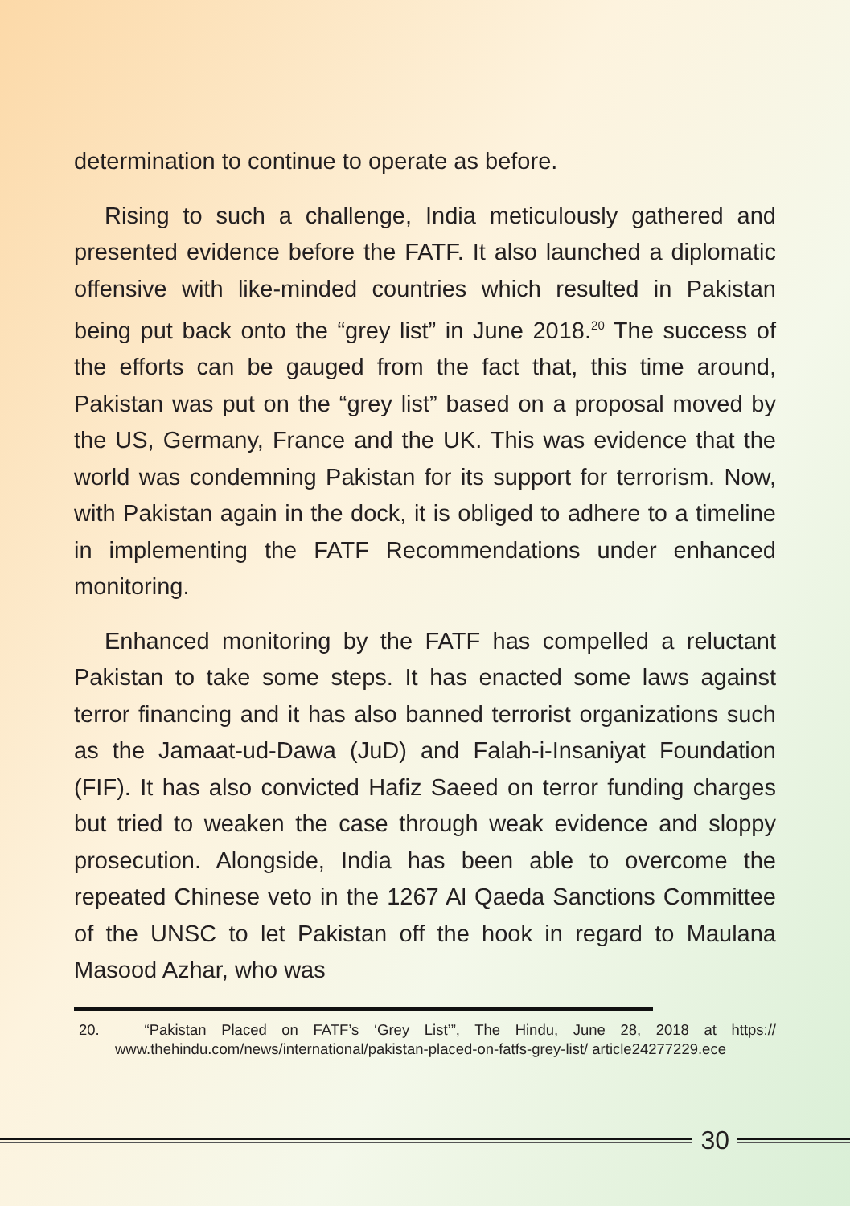determination to continue to operate as before.
Rising to such a challenge, India meticulously gathered and presented evidence before the FATF. It also launched a diplomatic offensive with like-minded countries which resulted in Pakistan being put back onto the “grey list” in June 2018.<sup>20</sup> The success of the efforts can be gauged from the fact that, this time around, Pakistan was put on the “grey list” based on a proposal moved by the US, Germany, France and the UK. This was evidence that the world was condemning Pakistan for its support for terrorism. Now, with Pakistan again in the dock, it is obliged to adhere to a timeline in implementing the FATF Recommendations under enhanced monitoring.
Enhanced monitoring by the FATF has compelled a reluctant Pakistan to take some steps. It has enacted some laws against terror financing and it has also banned terrorist organizations such as the Jamaat-ud-Dawa (JuD) and Falah-i-Insaniyat Foundation (FIF). It has also convicted Hafiz Saeed on terror funding charges but tried to weaken the case through weak evidence and sloppy prosecution. Alongside, India has been able to overcome the repeated Chinese veto in the 1267 Al Qaeda Sanctions Committee of the UNSC to let Pakistan off the hook in regard to Maulana Masood Azhar, who was
20. “Pakistan Placed on FATF’s ‘Grey List’”, The Hindu, June 28, 2018 at https:// www.thehindu.com/news/international/pakistan-placed-on-fatfs-grey-list/ article24277229.ece
30